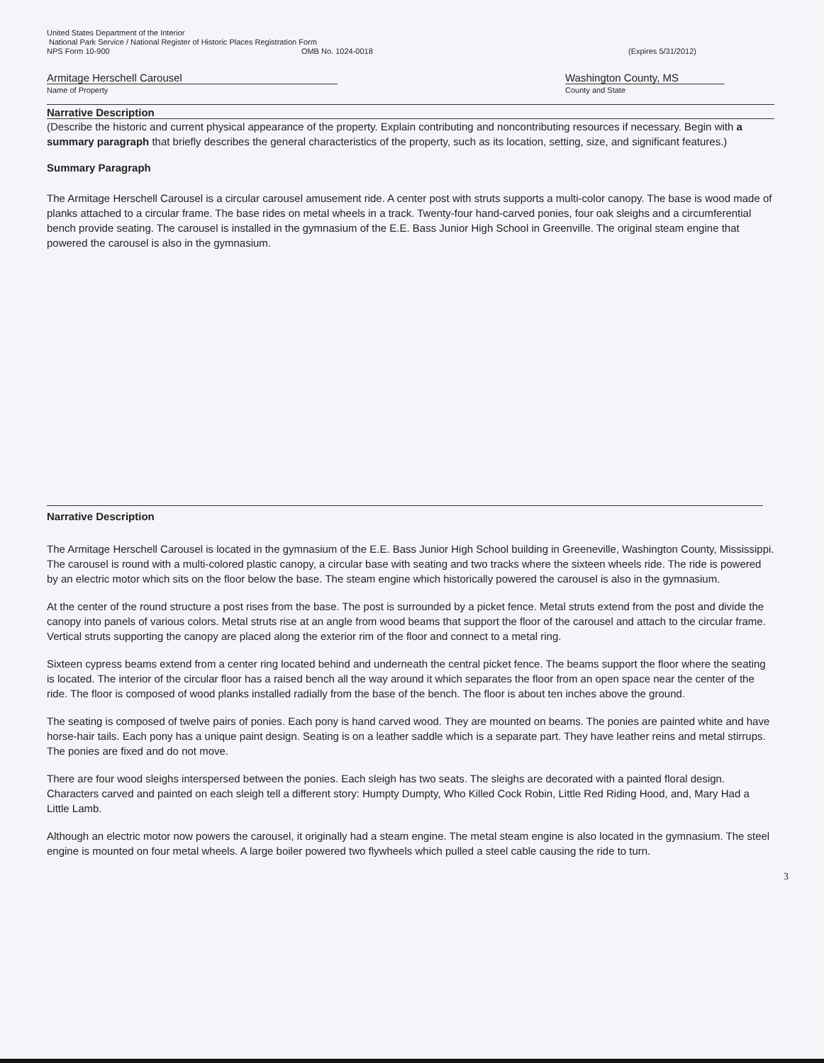United States Department of the Interior
National Park Service / National Register of Historic Places Registration Form
NPS Form 10-900 OMB No. 1024-0018 (Expires 5/31/2012)
Armitage Herschell Carousel
Name of Property
Washington County, MS
County and State
Narrative Description
(Describe the historic and current physical appearance of the property. Explain contributing and noncontributing resources if necessary. Begin with a summary paragraph that briefly describes the general characteristics of the property, such as its location, setting, size, and significant features.)
Summary Paragraph
The Armitage Herschell Carousel is a circular carousel amusement ride. A center post with struts supports a multi-color canopy. The base is wood made of planks attached to a circular frame. The base rides on metal wheels in a track. Twenty-four hand-carved ponies, four oak sleighs and a circumferential bench provide seating. The carousel is installed in the gymnasium of the E.E. Bass Junior High School in Greenville. The original steam engine that powered the carousel is also in the gymnasium.
Narrative Description
The Armitage Herschell Carousel is located in the gymnasium of the E.E. Bass Junior High School building in Greeneville, Washington County, Mississippi. The carousel is round with a multi-colored plastic canopy, a circular base with seating and two tracks where the sixteen wheels ride. The ride is powered by an electric motor which sits on the floor below the base. The steam engine which historically powered the carousel is also in the gymnasium.
At the center of the round structure a post rises from the base. The post is surrounded by a picket fence. Metal struts extend from the post and divide the canopy into panels of various colors. Metal struts rise at an angle from wood beams that support the floor of the carousel and attach to the circular frame. Vertical struts supporting the canopy are placed along the exterior rim of the floor and connect to a metal ring.
Sixteen cypress beams extend from a center ring located behind and underneath the central picket fence. The beams support the floor where the seating is located. The interior of the circular floor has a raised bench all the way around it which separates the floor from an open space near the center of the ride. The floor is composed of wood planks installed radially from the base of the bench. The floor is about ten inches above the ground.
The seating is composed of twelve pairs of ponies. Each pony is hand carved wood. They are mounted on beams. The ponies are painted white and have horse-hair tails. Each pony has a unique paint design. Seating is on a leather saddle which is a separate part. They have leather reins and metal stirrups. The ponies are fixed and do not move.
There are four wood sleighs interspersed between the ponies. Each sleigh has two seats. The sleighs are decorated with a painted floral design. Characters carved and painted on each sleigh tell a different story: Humpty Dumpty, Who Killed Cock Robin, Little Red Riding Hood, and, Mary Had a Little Lamb.
Although an electric motor now powers the carousel, it originally had a steam engine. The metal steam engine is also located in the gymnasium. The steel engine is mounted on four metal wheels. A large boiler powered two flywheels which pulled a steel cable causing the ride to turn.
3